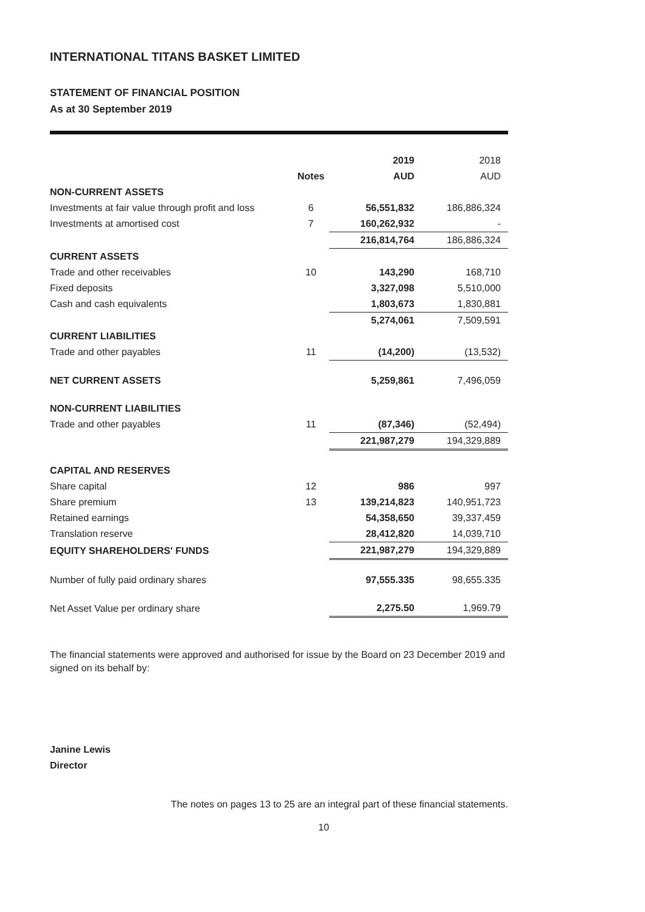INTERNATIONAL TITANS BASKET LIMITED
STATEMENT OF FINANCIAL POSITION
As at 30 September 2019
| | | 2019 | 2018 |
| | Notes | AUD | AUD |
| NON-CURRENT ASSETS | | | |
| Investments at fair value through profit and loss | 6 | 56,551,832 | 186,886,324 |
| Investments at amortised cost | 7 | 160,262,932 | - |
| | | 216,814,764 | 186,886,324 |
| CURRENT ASSETS | | | |
| Trade and other receivables | 10 | 143,290 | 168,710 |
| Fixed deposits | | 3,327,098 | 5,510,000 |
| Cash and cash equivalents | | 1,803,673 | 1,830,881 |
| | | 5,274,061 | 7,509,591 |
| CURRENT LIABILITIES | | | |
| Trade and other payables | 11 | (14,200) | (13,532) |
| NET CURRENT ASSETS | | 5,259,861 | 7,496,059 |
| NON-CURRENT LIABILITIES | | | |
| Trade and other payables | 11 | (87,346) | (52,494) |
| | | 221,987,279 | 194,329,889 |
| CAPITAL AND RESERVES | | | |
| Share capital | 12 | 986 | 997 |
| Share premium | 13 | 139,214,823 | 140,951,723 |
| Retained earnings | | 54,358,650 | 39,337,459 |
| Translation reserve | | 28,412,820 | 14,039,710 |
| EQUITY SHAREHOLDERS' FUNDS | | 221,987,279 | 194,329,889 |
| Number of fully paid ordinary shares | | 97,555.335 | 98,655.335 |
| Net Asset Value per ordinary share | | 2,275.50 | 1,969.79 |
The financial statements were approved and authorised for issue by the Board on 23 December 2019 and signed on its behalf by:
Janine Lewis
Director
The notes on pages 13 to 25 are an integral part of these financial statements.
10